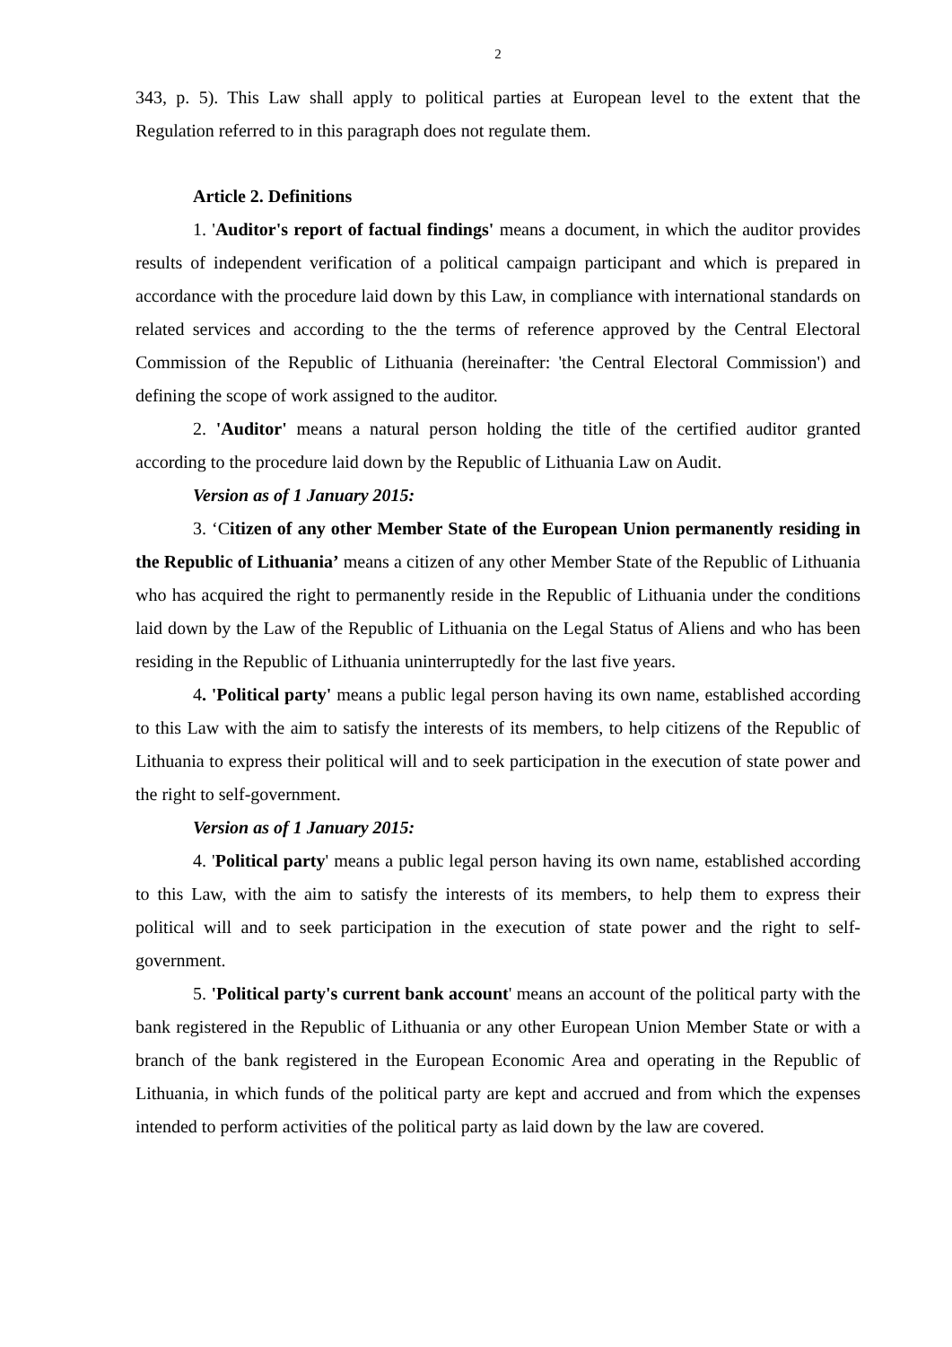2
343, p. 5). This Law shall apply to political parties at European level to the extent that the Regulation referred to in this paragraph does not regulate them.
Article 2. Definitions
1. 'Auditor's report of factual findings' means a document, in which the auditor provides results of independent verification of a political campaign participant and which is prepared in accordance with the procedure laid down by this Law, in compliance with international standards on related services and according to the the terms of reference approved by the Central Electoral Commission of the Republic of Lithuania (hereinafter: 'the Central Electoral Commission') and defining the scope of work assigned to the auditor.
2. 'Auditor' means a natural person holding the title of the certified auditor granted according to the procedure laid down by the Republic of Lithuania Law on Audit.
Version as of 1 January 2015:
3. ‘Citizen of any other Member State of the European Union permanently residing in the Republic of Lithuania’ means a citizen of any other Member State of the Republic of Lithuania who has acquired the right to permanently reside in the Republic of Lithuania under the conditions laid down by the Law of the Republic of Lithuania on the Legal Status of Aliens and who has been residing in the Republic of Lithuania uninterruptedly for the last five years.
4. 'Political party' means a public legal person having its own name, established according to this Law with the aim to satisfy the interests of its members, to help citizens of the Republic of Lithuania to express their political will and to seek participation in the execution of state power and the right to self-government.
Version as of 1 January 2015:
4. 'Political party' means a public legal person having its own name, established according to this Law, with the aim to satisfy the interests of its members, to help them to express their political will and to seek participation in the execution of state power and the right to self-government.
5. 'Political party's current bank account' means an account of the political party with the bank registered in the Republic of Lithuania or any other European Union Member State or with a branch of the bank registered in the European Economic Area and operating in the Republic of Lithuania, in which funds of the political party are kept and accrued and from which the expenses intended to perform activities of the political party as laid down by the law are covered.